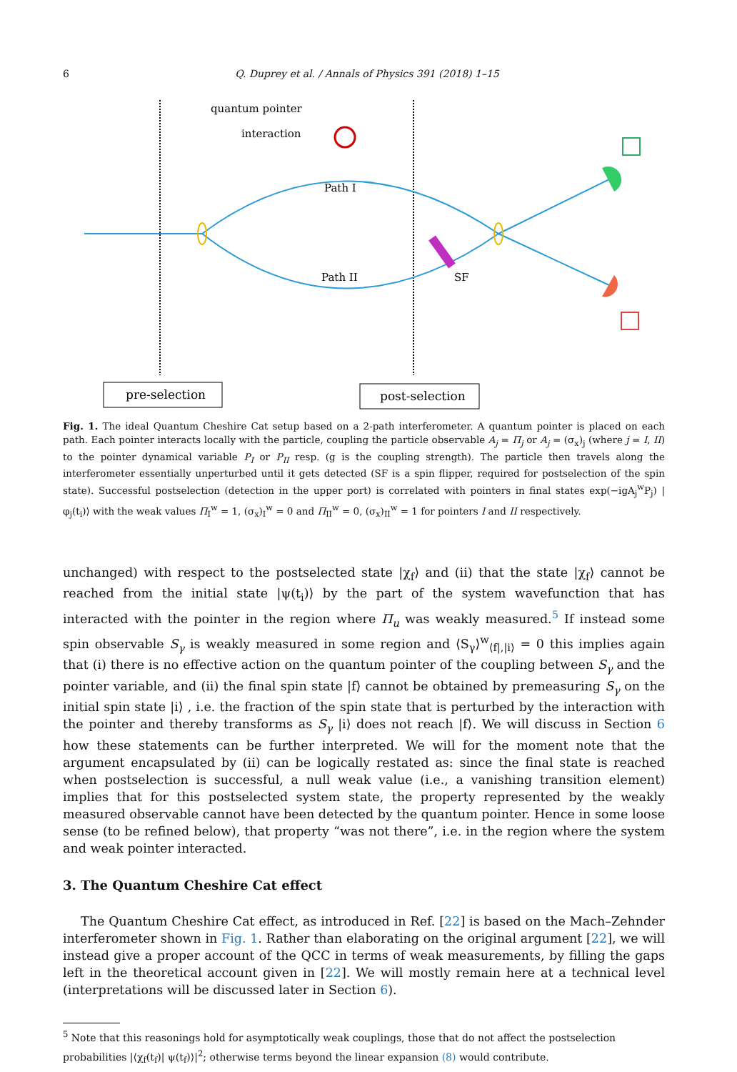6 Q. Duprey et al. / Annals of Physics 391 (2018) 1–15
quantum pointer
interaction
Path I
Path II
SF
pre-selection
post-selection
Fig. 1. The ideal Quantum Cheshire Cat setup based on a 2-path interferometer. A quantum pointer is placed on each path. Each pointer interacts locally with the particle, coupling the particle observable A<sub>j</sub> = Π<sub>j</sub> or A<sub>j</sub> = (σ<sub>x</sub>)<sub>j</sub> (where j = I, II) to the pointer dynamical variable P<sub>I</sub> or P<sub>II</sub> resp. (g is the coupling strength). The particle then travels along the interferometer essentially unperturbed until it gets detected (SF is a spin flipper, required for postselection of the spin state). Successful postselection (detection in the upper port) is correlated with pointers in final states exp(−igA<sub>j</sub><sup>w</sup>P<sub>j</sub>) |φ<sub>j</sub>(t<sub>i</sub>)⟩ with the weak values Π<sub>I</sub><sup>w</sup> = 1, (σ<sub>x</sub>)<sub>I</sub><sup>w</sup> = 0 and Π<sub>II</sub><sup>w</sup> = 0, (σ<sub>x</sub>)<sub>II</sub><sup>w</sup> = 1 for pointers I and II respectively.
unchanged) with respect to the postselected state |χ<sub>f</sub>⟩ and (ii) that the state |χ<sub>f</sub>⟩ cannot be reached from the initial state |ψ(t<sub>i</sub>)⟩ by the part of the system wavefunction that has interacted with the pointer in the region where Π<sub>u</sub> was weakly measured.<sup>5</sup> If instead some spin observable S<sub>γ</sub> is weakly measured in some region and ⟨S<sub>γ</sub>⟩<sup>w</sup><sub>⟨f|,|i⟩</sub> = 0 this implies again that (i) there is no effective action on the quantum pointer of the coupling between S<sub>γ</sub> and the pointer variable, and (ii) the final spin state |f⟩ cannot be obtained by premeasuring S<sub>γ</sub> on the initial spin state |i⟩ , i.e. the fraction of the spin state that is perturbed by the interaction with the pointer and thereby transforms as S<sub>γ</sub> |i⟩ does not reach |f⟩. We will discuss in Section 6 how these statements can be further interpreted. We will for the moment note that the argument encapsulated by (ii) can be logically restated as: since the final state is reached when postselection is successful, a null weak value (i.e., a vanishing transition element) implies that for this postselected system state, the property represented by the weakly measured observable cannot have been detected by the quantum pointer. Hence in some loose sense (to be refined below), that property “was not there”, i.e. in the region where the system and weak pointer interacted.
3. The Quantum Cheshire Cat effect
The Quantum Cheshire Cat effect, as introduced in Ref. [22] is based on the Mach–Zehnder interferometer shown in Fig. 1. Rather than elaborating on the original argument [22], we will instead give a proper account of the QCC in terms of weak measurements, by filling the gaps left in the theoretical account given in [22]. We will mostly remain here at a technical level (interpretations will be discussed later in Section 6).
<sup>5</sup> Note that this reasonings hold for asymptotically weak couplings, those that do not affect the postselection probabilities |⟨χ<sub>f</sub>(t<sub>f</sub>)| ψ(t<sub>f</sub>)⟩|<sup>2</sup>; otherwise terms beyond the linear expansion (8) would contribute.